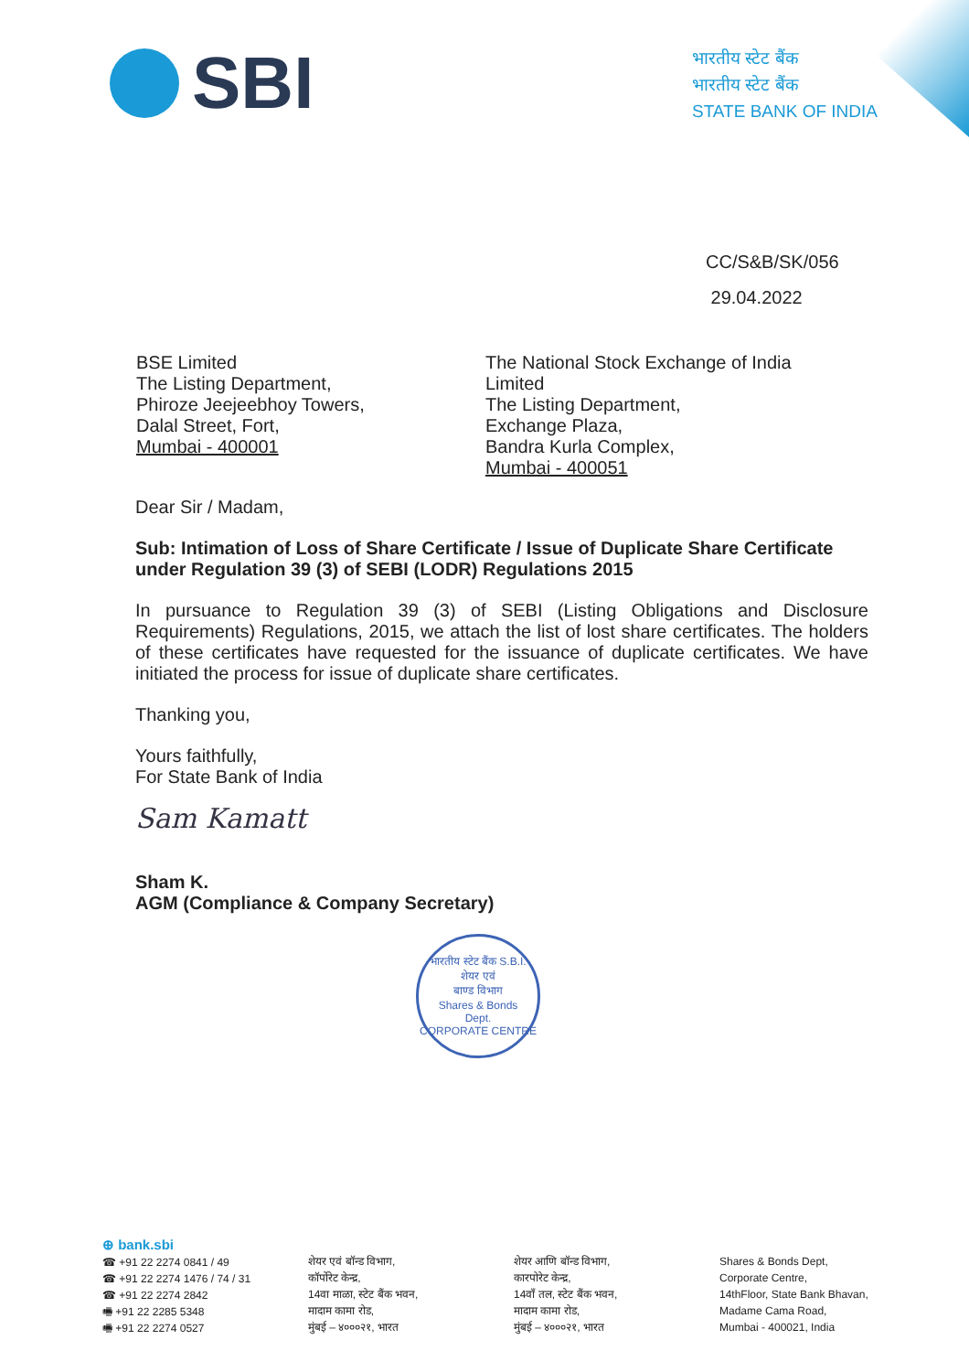SBI
भारतीय स्टेट बैंक
भारतीय स्टेट बैंक
STATE BANK OF INDIA
CC/S&B/SK/056
29.04.2022
BSE Limited
The Listing Department,
Phiroze Jeejeebhoy Towers,
Dalal Street, Fort,
Mumbai - 400001
The National Stock Exchange of India Limited
The Listing Department,
Exchange Plaza,
Bandra Kurla Complex,
Mumbai - 400051
Dear Sir / Madam,
Sub: Intimation of Loss of Share Certificate / Issue of Duplicate Share Certificate under Regulation 39 (3) of SEBI (LODR) Regulations 2015
In pursuance to Regulation 39 (3) of SEBI (Listing Obligations and Disclosure Requirements) Regulations, 2015, we attach the list of lost share certificates. The holders of these certificates have requested for the issuance of duplicate certificates. We have initiated the process for issue of duplicate share certificates.
Thanking you,
Yours faithfully,
For State Bank of India
Sam Kamatt
Sham K.
AGM (Compliance & Company Secretary)
भारतीय स्टेट बैंक S.B.I.
शेयर एवं
बाण्ड विभाग
Shares & Bonds
Dept.
CORPORATE CENTRE
⊕ bank.sbi
☎ +91 22 2274 0841 / 49
☎ +91 22 2274 1476 / 74 / 31
☎ +91 22 2274 2842
🖷 +91 22 2285 5348
🖷 +91 22 2274 0527
शेयर एवं बॉन्ड विभाग,
कॉर्पोरेट केन्द्र,
14वा माळा, स्टेट बैंक भवन,
मादाम कामा रोड,
मुंबई – ४०००२१, भारत
शेयर आणि बॉन्ड विभाग,
कारपोरेट केन्द्र,
14वाँ तल, स्टेट बैंक भवन,
मादाम कामा रोड,
मुंबई – ४०००२१, भारत
Shares & Bonds Dept,
Corporate Centre,
14thFloor, State Bank Bhavan,
Madame Cama Road,
Mumbai - 400021, India